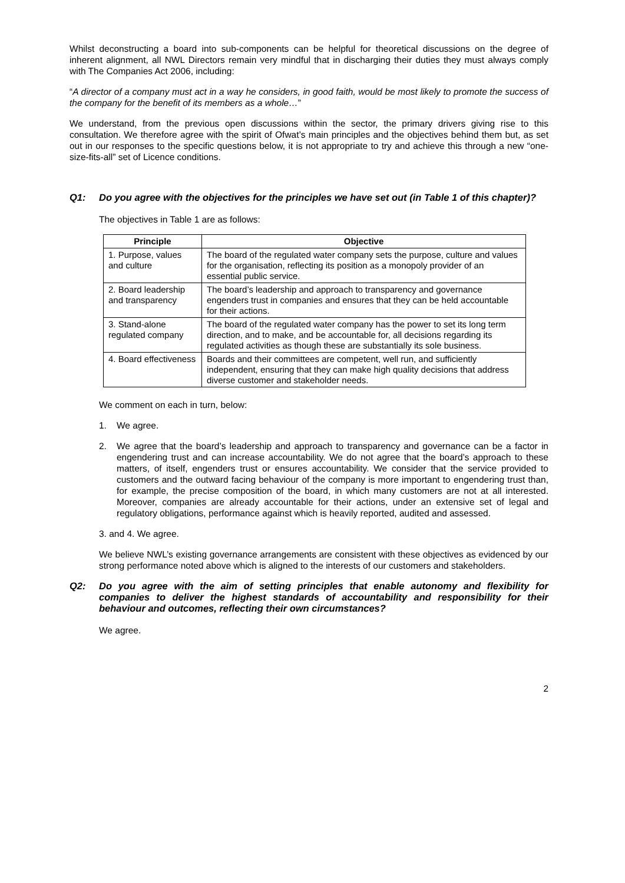Whilst deconstructing a board into sub-components can be helpful for theoretical discussions on the degree of inherent alignment, all NWL Directors remain very mindful that in discharging their duties they must always comply with The Companies Act 2006, including:
“A director of a company must act in a way he considers, in good faith, would be most likely to promote the success of the company for the benefit of its members as a whole…”
We understand, from the previous open discussions within the sector, the primary drivers giving rise to this consultation. We therefore agree with the spirit of Ofwat’s main principles and the objectives behind them but, as set out in our responses to the specific questions below, it is not appropriate to try and achieve this through a new “one-size-fits-all” set of Licence conditions.
Q1: Do you agree with the objectives for the principles we have set out (in Table 1 of this chapter)?
The objectives in Table 1 are as follows:
| Principle | Objective |
| --- | --- |
| 1. Purpose, values and culture | The board of the regulated water company sets the purpose, culture and values for the organisation, reflecting its position as a monopoly provider of an essential public service. |
| 2. Board leadership and transparency | The board’s leadership and approach to transparency and governance engenders trust in companies and ensures that they can be held accountable for their actions. |
| 3. Stand-alone regulated company | The board of the regulated water company has the power to set its long term direction, and to make, and be accountable for, all decisions regarding its regulated activities as though these are substantially its sole business. |
| 4. Board effectiveness | Boards and their committees are competent, well run, and sufficiently independent, ensuring that they can make high quality decisions that address diverse customer and stakeholder needs. |
We comment on each in turn, below:
1. We agree.
2. We agree that the board’s leadership and approach to transparency and governance can be a factor in engendering trust and can increase accountability. We do not agree that the board’s approach to these matters, of itself, engenders trust or ensures accountability. We consider that the service provided to customers and the outward facing behaviour of the company is more important to engendering trust than, for example, the precise composition of the board, in which many customers are not at all interested. Moreover, companies are already accountable for their actions, under an extensive set of legal and regulatory obligations, performance against which is heavily reported, audited and assessed.
3. and 4. We agree.
We believe NWL’s existing governance arrangements are consistent with these objectives as evidenced by our strong performance noted above which is aligned to the interests of our customers and stakeholders.
Q2: Do you agree with the aim of setting principles that enable autonomy and flexibility for companies to deliver the highest standards of accountability and responsibility for their behaviour and outcomes, reflecting their own circumstances?
We agree.
2